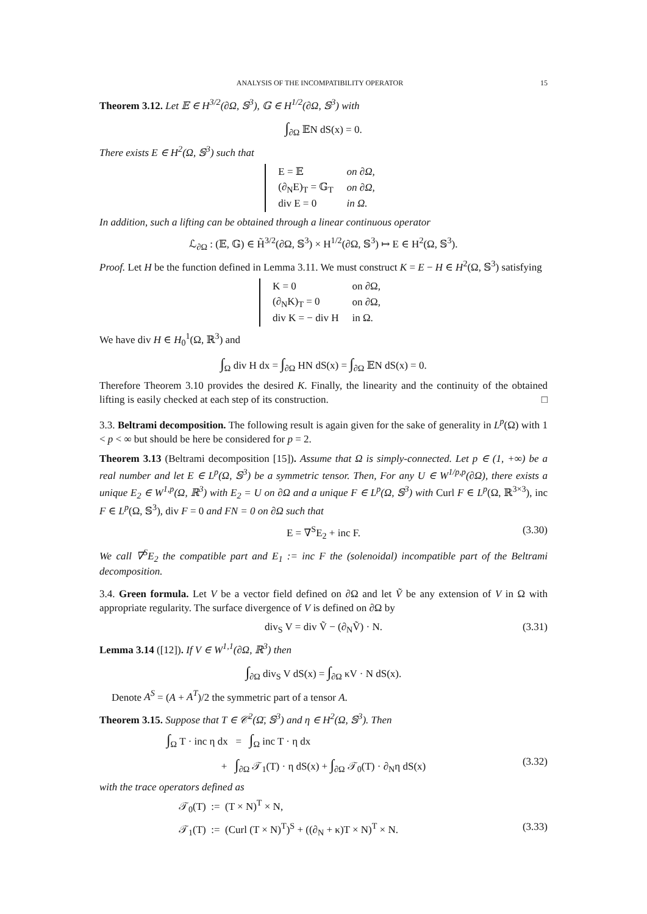ANALYSIS OF THE INCOMPATIBILITY OPERATOR 15
Theorem 3.12. Let 𝔼 ∈ H<sup>3/2</sup>(∂Ω, 𝕊<sup>3</sup>), 𝔾 ∈ H<sup>1/2</sup>(∂Ω, 𝕊<sup>3</sup>) with
∫<sub>∂Ω</sub> 𝔼N dS(x) = 0.
There exists E ∈ H<sup>2</sup>(Ω, 𝕊<sup>3</sup>) such that
| E = 𝔼 | on ∂Ω, |
| (∂<sub>N</sub>E)<sub>T</sub> = 𝔾<sub>T</sub> | on ∂Ω, |
| div E = 0 | in Ω. |
In addition, such a lifting can be obtained through a linear continuous operator
ℒ<sub>∂Ω</sub> : (𝔼, 𝔾) ∈ H̃<sup>3/2</sup>(∂Ω, 𝕊<sup>3</sup>) × H<sup>1/2</sup>(∂Ω, 𝕊<sup>3</sup>) ↦ E ∈ H<sup>2</sup>(Ω, 𝕊<sup>3</sup>).
Proof. Let H be the function defined in Lemma 3.11. We must construct K = E − H ∈ H<sup>2</sup>(Ω, 𝕊<sup>3</sup>) satisfying
| K = 0 | on ∂Ω, |
| (∂<sub>N</sub>K)<sub>T</sub> = 0 | on ∂Ω, |
| div K = − div H | in Ω. |
We have div H ∈ H<sub>0</sub><sup>1</sup>(Ω, ℝ<sup>3</sup>) and
∫<sub>Ω</sub> div H dx = ∫<sub>∂Ω</sub> HN dS(x) = ∫<sub>∂Ω</sub> 𝔼N dS(x) = 0.
Therefore Theorem 3.10 provides the desired K. Finally, the linearity and the continuity of the obtained lifting is easily checked at each step of its construction. □
3.3. Beltrami decomposition. The following result is again given for the sake of generality in L<sup>p</sup>(Ω) with 1 < p < ∞ but should be here be considered for p = 2.
Theorem 3.13 (Beltrami decomposition [15]). Assume that Ω is simply-connected. Let p ∈ (1, +∞) be a real number and let E ∈ L<sup>p</sup>(Ω, 𝕊<sup>3</sup>) be a symmetric tensor. Then, For any U ∈ W<sup>1/p,p</sup>(∂Ω), there exists a unique E<sub>2</sub> ∈ W<sup>1,p</sup>(Ω, ℝ<sup>3</sup>) with E<sub>2</sub> = U on ∂Ω and a unique F ∈ L<sup>p</sup>(Ω, 𝕊<sup>3</sup>) with Curl F ∈ L<sup>p</sup>(Ω, ℝ<sup>3×3</sup>), inc F ∈ L<sup>p</sup>(Ω, 𝕊<sup>3</sup>), div F = 0 and FN = 0 on ∂Ω such that
E = ∇<sup>S</sup>E<sub>2</sub> + inc F. (3.30)
We call ∇<sup>S</sup>E<sub>2</sub> the compatible part and E<sub>1</sub> := inc F the (solenoidal) incompatible part of the Beltrami decomposition.
3.4. Green formula. Let V be a vector field defined on ∂Ω and let Ṽ be any extension of V in Ω with appropriate regularity. The surface divergence of V is defined on ∂Ω by
div<sub>S</sub> V = div Ṽ − (∂<sub>N</sub>Ṽ) · N. (3.31)
Lemma 3.14 ([12]). If V ∈ W<sup>1,1</sup>(∂Ω, ℝ<sup>3</sup>) then
∫<sub>∂Ω</sub> div<sub>S</sub> V dS(x) = ∫<sub>∂Ω</sub> κV · N dS(x).
Denote A<sup>S</sup> = (A + A<sup>T</sup>)/2 the symmetric part of a tensor A.
Theorem 3.15. Suppose that T ∈ 𝒞<sup>2</sup>(Ω̄, 𝕊<sup>3</sup>) and η ∈ H<sup>2</sup>(Ω, 𝕊<sup>3</sup>). Then
∫<sub>Ω</sub> T · inc η dx = ∫<sub>Ω</sub> inc T · η dx
+ ∫<sub>∂Ω</sub> 𝒯<sub>1</sub>(T) · η dS(x) + ∫<sub>∂Ω</sub> 𝒯<sub>0</sub>(T) · ∂<sub>N</sub>η dS(x) (3.32)
with the trace operators defined as
𝒯<sub>0</sub>(T) := (T × N)<sup>T</sup> × N,
𝒯<sub>1</sub>(T) := (Curl (T × N)<sup>T</sup>)<sup>S</sup> + ((∂<sub>N</sub> + κ)T × N)<sup>T</sup> × N. (3.33)